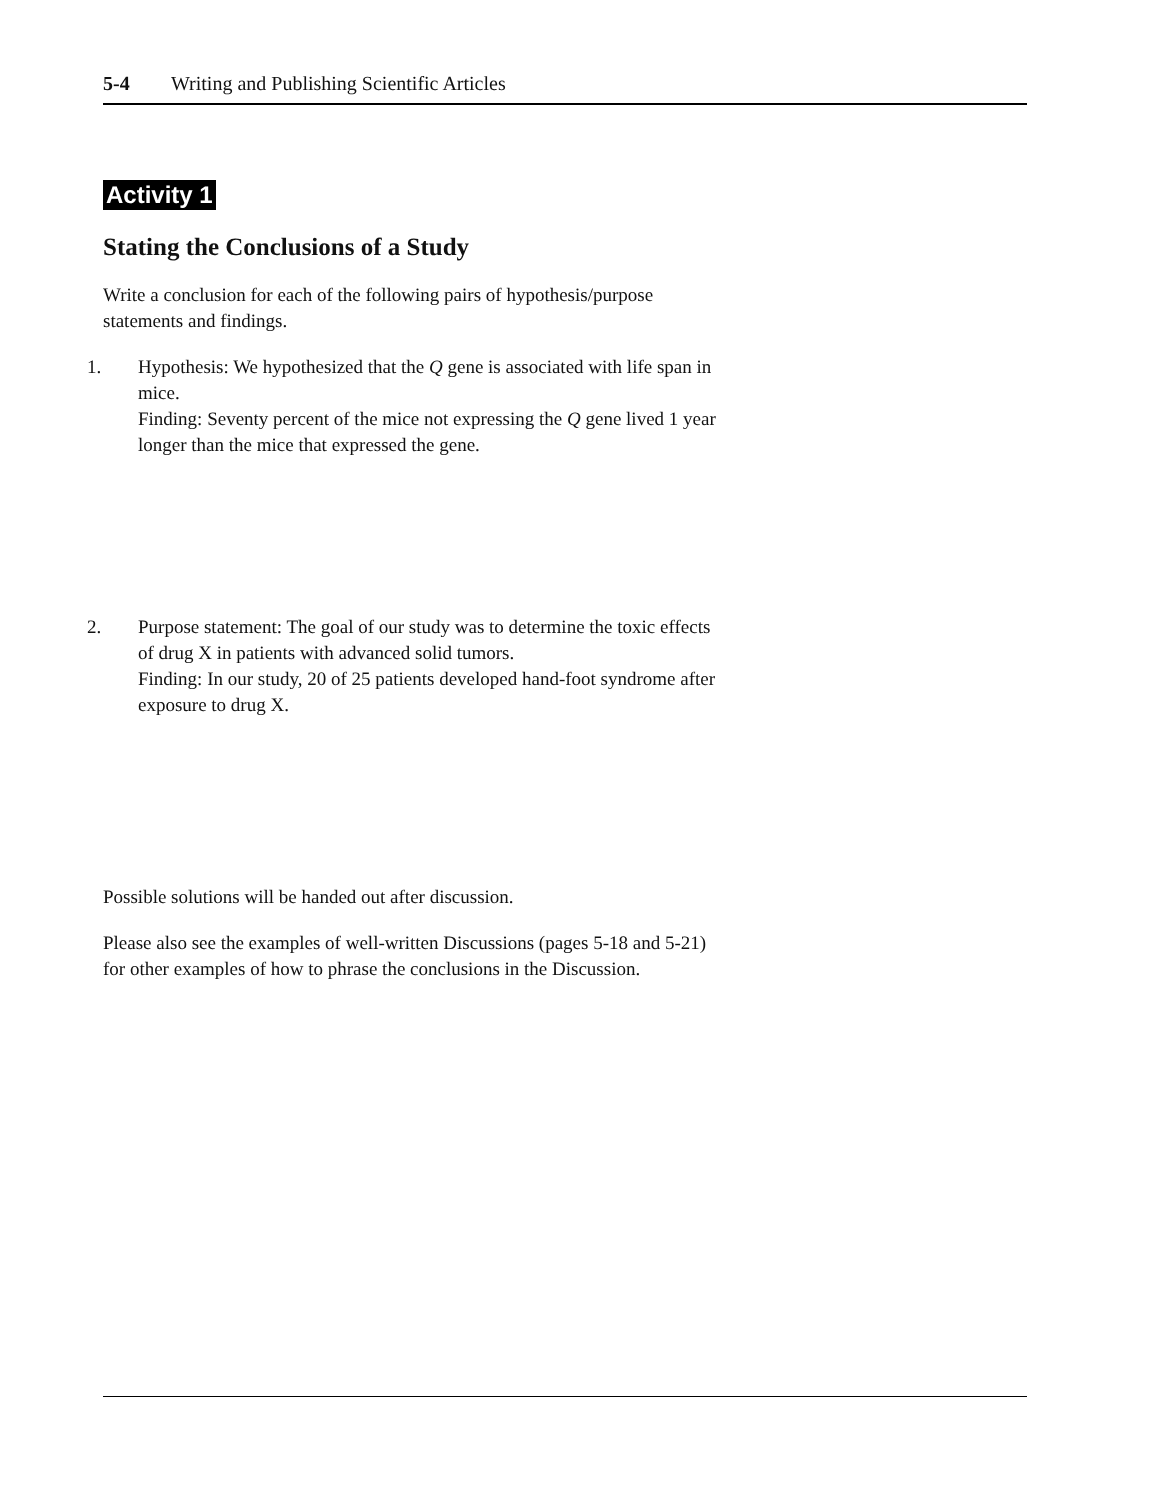5-4 Writing and Publishing Scientific Articles
Activity 1
Stating the Conclusions of a Study
Write a conclusion for each of the following pairs of hypothesis/purpose statements and findings.
1. Hypothesis: We hypothesized that the Q gene is associated with life span in mice.
Finding: Seventy percent of the mice not expressing the Q gene lived 1 year longer than the mice that expressed the gene.
2. Purpose statement: The goal of our study was to determine the toxic effects of drug X in patients with advanced solid tumors.
Finding: In our study, 20 of 25 patients developed hand-foot syndrome after exposure to drug X.
Possible solutions will be handed out after discussion.
Please also see the examples of well-written Discussions (pages 5-18 and 5-21) for other examples of how to phrase the conclusions in the Discussion.